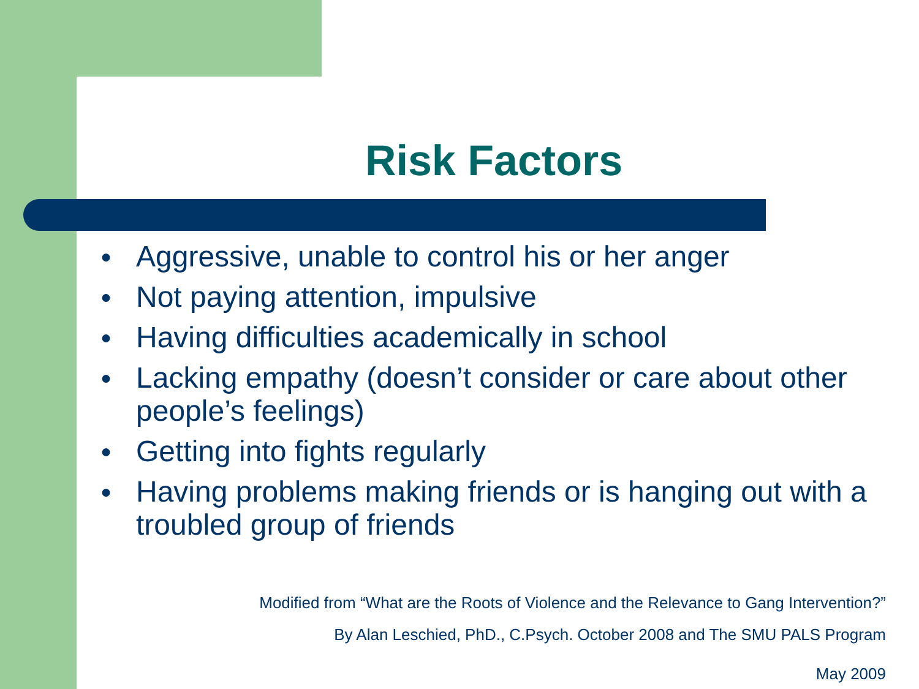Risk Factors
● Aggressive, unable to control his or her anger
● Not paying attention, impulsive
● Having difficulties academically in school
● Lacking empathy (doesn’t consider or care about other people’s feelings)
● Getting into fights regularly
● Having problems making friends or is hanging out with a troubled group of friends
Modified from “What are the Roots of Violence and the Relevance to Gang Intervention?”
By Alan Leschied, PhD., C.Psych. October 2008 and The SMU PALS Program
May 2009